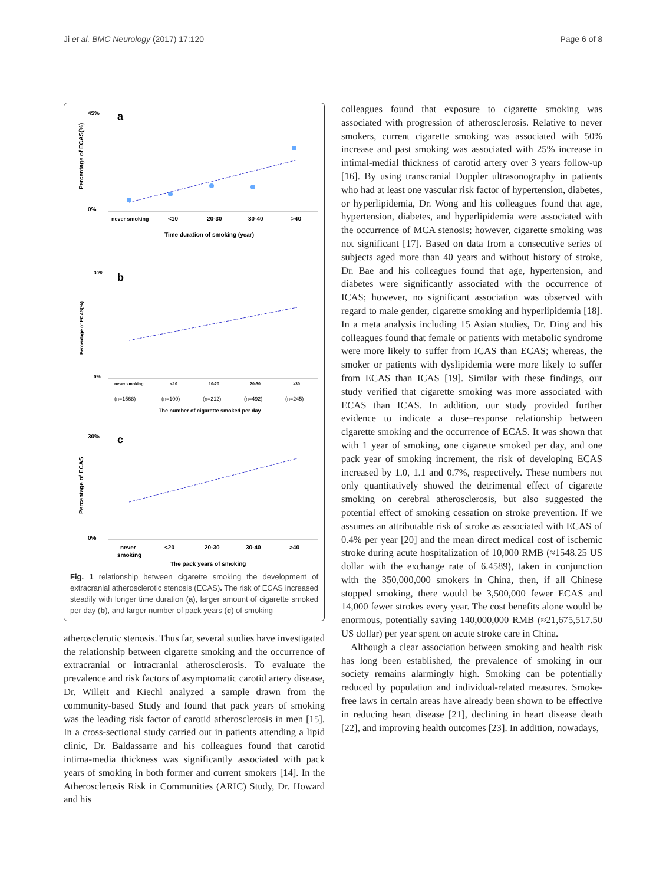Ji et al. BMC Neurology (2017) 17:120 Page 6 of 8
a
45%
0%
never smoking
<10
20-30
30-40
>40
Time duration of smoking (year)
Percentage of ECAS(%)
b
30%
0%
never smoking
<10
10-20
20-30
>30
(n=1568)
(n=100)
(n=212)
(n=492)
(n=245)
The number of cigarette smoked per day
Percentage of ECAS(%)
c
30%
0%
never
smoking
<20
20-30
30-40
>40
The pack years of smoking
Percentage of ECAS
Fig. 1 relationship between cigarette smoking the development of extracranial atherosclerotic stenosis (ECAS). The risk of ECAS increased steadily with longer time duration (a), larger amount of cigarette smoked per day (b), and larger number of pack years (c) of smoking
atherosclerotic stenosis. Thus far, several studies have investigated the relationship between cigarette smoking and the occurrence of extracranial or intracranial atherosclerosis. To evaluate the prevalence and risk factors of asymptomatic carotid artery disease, Dr. Willeit and Kiechl analyzed a sample drawn from the community-based Study and found that pack years of smoking was the leading risk factor of carotid atherosclerosis in men [15]. In a cross-sectional study carried out in patients attending a lipid clinic, Dr. Baldassarre and his colleagues found that carotid intima-media thickness was significantly associated with pack years of smoking in both former and current smokers [14]. In the Atherosclerosis Risk in Communities (ARIC) Study, Dr. Howard and his
colleagues found that exposure to cigarette smoking was associated with progression of atherosclerosis. Relative to never smokers, current cigarette smoking was associated with 50% increase and past smoking was associated with 25% increase in intimal-medial thickness of carotid artery over 3 years follow-up [16]. By using transcranial Doppler ultrasonography in patients who had at least one vascular risk factor of hypertension, diabetes, or hyperlipidemia, Dr. Wong and his colleagues found that age, hypertension, diabetes, and hyperlipidemia were associated with the occurrence of MCA stenosis; however, cigarette smoking was not significant [17]. Based on data from a consecutive series of subjects aged more than 40 years and without history of stroke, Dr. Bae and his colleagues found that age, hypertension, and diabetes were significantly associated with the occurrence of ICAS; however, no significant association was observed with regard to male gender, cigarette smoking and hyperlipidemia [18]. In a meta analysis including 15 Asian studies, Dr. Ding and his colleagues found that female or patients with metabolic syndrome were more likely to suffer from ICAS than ECAS; whereas, the smoker or patients with dyslipidemia were more likely to suffer from ECAS than ICAS [19]. Similar with these findings, our study verified that cigarette smoking was more associated with ECAS than ICAS. In addition, our study provided further evidence to indicate a dose–response relationship between cigarette smoking and the occurrence of ECAS. It was shown that with 1 year of smoking, one cigarette smoked per day, and one pack year of smoking increment, the risk of developing ECAS increased by 1.0, 1.1 and 0.7%, respectively. These numbers not only quantitatively showed the detrimental effect of cigarette smoking on cerebral atherosclerosis, but also suggested the potential effect of smoking cessation on stroke prevention. If we assumes an attributable risk of stroke as associated with ECAS of 0.4% per year [20] and the mean direct medical cost of ischemic stroke during acute hospitalization of 10,000 RMB (≈1548.25 US dollar with the exchange rate of 6.4589), taken in conjunction with the 350,000,000 smokers in China, then, if all Chinese stopped smoking, there would be 3,500,000 fewer ECAS and 14,000 fewer strokes every year. The cost benefits alone would be enormous, potentially saving 140,000,000 RMB (≈21,675,517.50 US dollar) per year spent on acute stroke care in China.
Although a clear association between smoking and health risk has long been established, the prevalence of smoking in our society remains alarmingly high. Smoking can be potentially reduced by population and individual-related measures. Smoke-free laws in certain areas have already been shown to be effective in reducing heart disease [21], declining in heart disease death [22], and improving health outcomes [23]. In addition, nowadays,